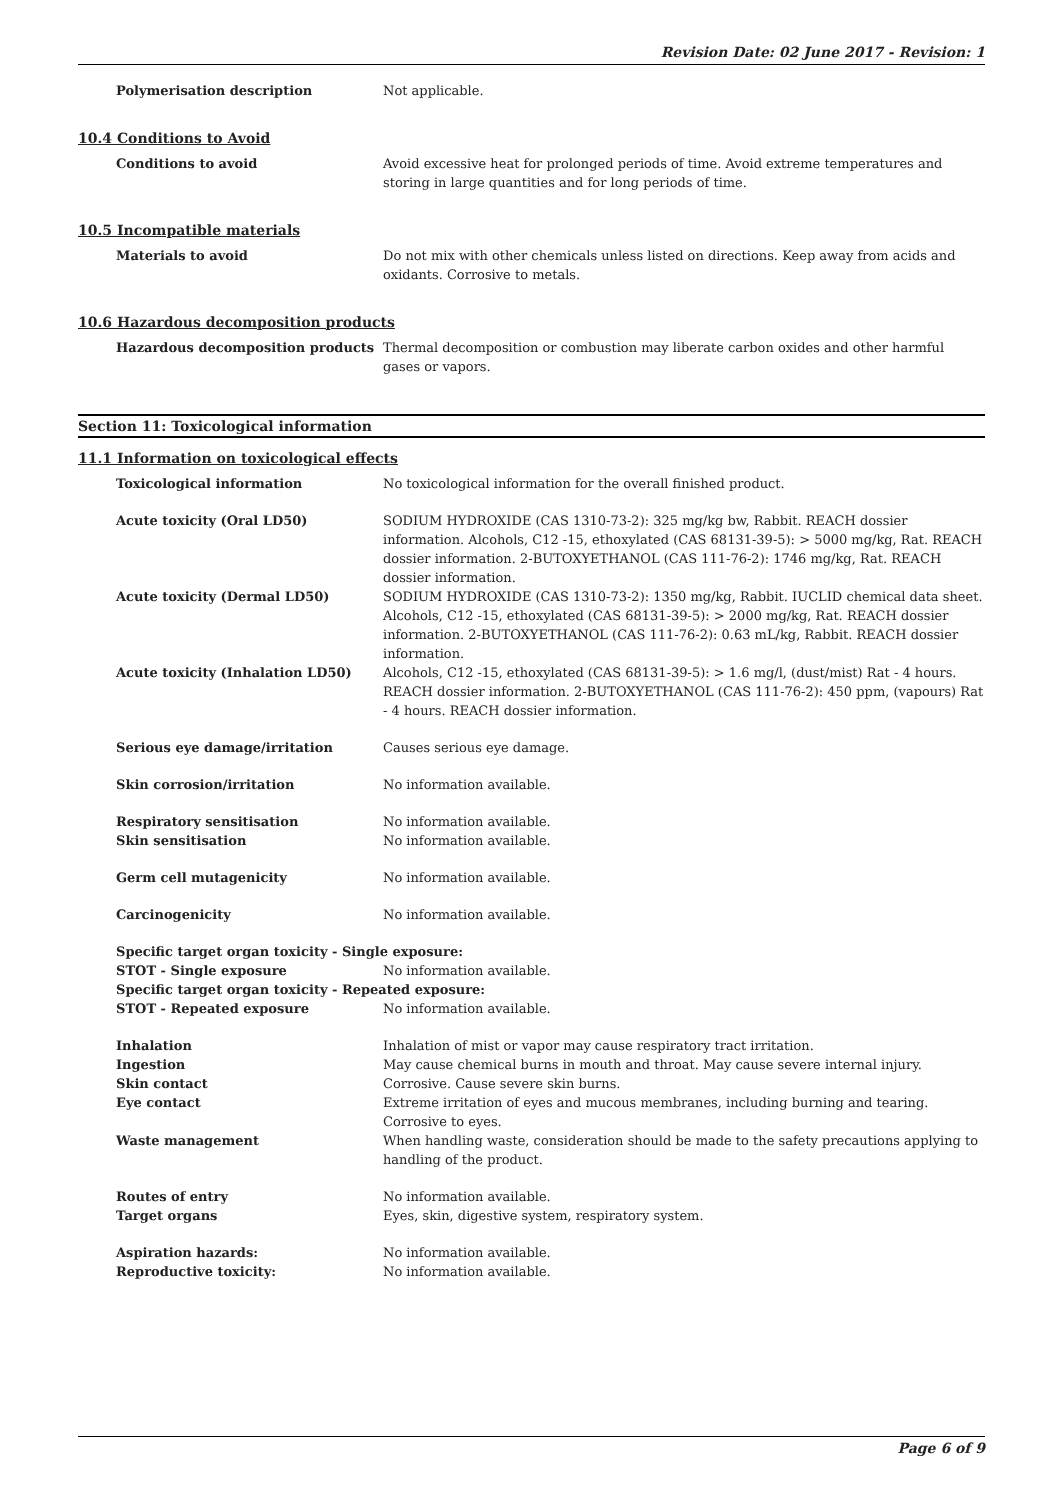Revision Date: 02 June 2017 - Revision: 1
Polymerisation description Not applicable.
10.4 Conditions to Avoid
Conditions to avoid Avoid excessive heat for prolonged periods of time. Avoid extreme temperatures and storing in large quantities and for long periods of time.
10.5 Incompatible materials
Materials to avoid Do not mix with other chemicals unless listed on directions. Keep away from acids and oxidants. Corrosive to metals.
10.6 Hazardous decomposition products
Hazardous decomposition products Thermal decomposition or combustion may liberate carbon oxides and other harmful gases or vapors.
Section 11: Toxicological information
11.1 Information on toxicological effects
Toxicological information No toxicological information for the overall finished product.
Acute toxicity (Oral LD50) SODIUM HYDROXIDE (CAS 1310-73-2): 325 mg/kg bw, Rabbit. REACH dossier information. Alcohols, C12 -15, ethoxylated (CAS 68131-39-5): > 5000 mg/kg, Rat. REACH dossier information. 2-BUTOXYETHANOL (CAS 111-76-2): 1746 mg/kg, Rat. REACH dossier information.
Acute toxicity (Dermal LD50) SODIUM HYDROXIDE (CAS 1310-73-2): 1350 mg/kg, Rabbit. IUCLID chemical data sheet. Alcohols, C12 -15, ethoxylated (CAS 68131-39-5): > 2000 mg/kg, Rat. REACH dossier information. 2-BUTOXYETHANOL (CAS 111-76-2): 0.63 mL/kg, Rabbit. REACH dossier information.
Acute toxicity (Inhalation LD50) Alcohols, C12 -15, ethoxylated (CAS 68131-39-5): > 1.6 mg/l, (dust/mist) Rat - 4 hours. REACH dossier information. 2-BUTOXYETHANOL (CAS 111-76-2): 450 ppm, (vapours) Rat - 4 hours. REACH dossier information.
Serious eye damage/irritation Causes serious eye damage.
Skin corrosion/irritation No information available.
Respiratory sensitisation No information available.
Skin sensitisation No information available.
Germ cell mutagenicity No information available.
Carcinogenicity No information available.
Specific target organ toxicity - Single exposure:
STOT - Single exposure No information available.
Specific target organ toxicity - Repeated exposure:
STOT - Repeated exposure No information available.
Inhalation Inhalation of mist or vapor may cause respiratory tract irritation.
Ingestion May cause chemical burns in mouth and throat. May cause severe internal injury.
Skin contact Corrosive. Cause severe skin burns.
Eye contact Extreme irritation of eyes and mucous membranes, including burning and tearing. Corrosive to eyes.
Waste management When handling waste, consideration should be made to the safety precautions applying to handling of the product.
Routes of entry No information available.
Target organs Eyes, skin, digestive system, respiratory system.
Aspiration hazards: No information available.
Reproductive toxicity: No information available.
Page 6 of 9